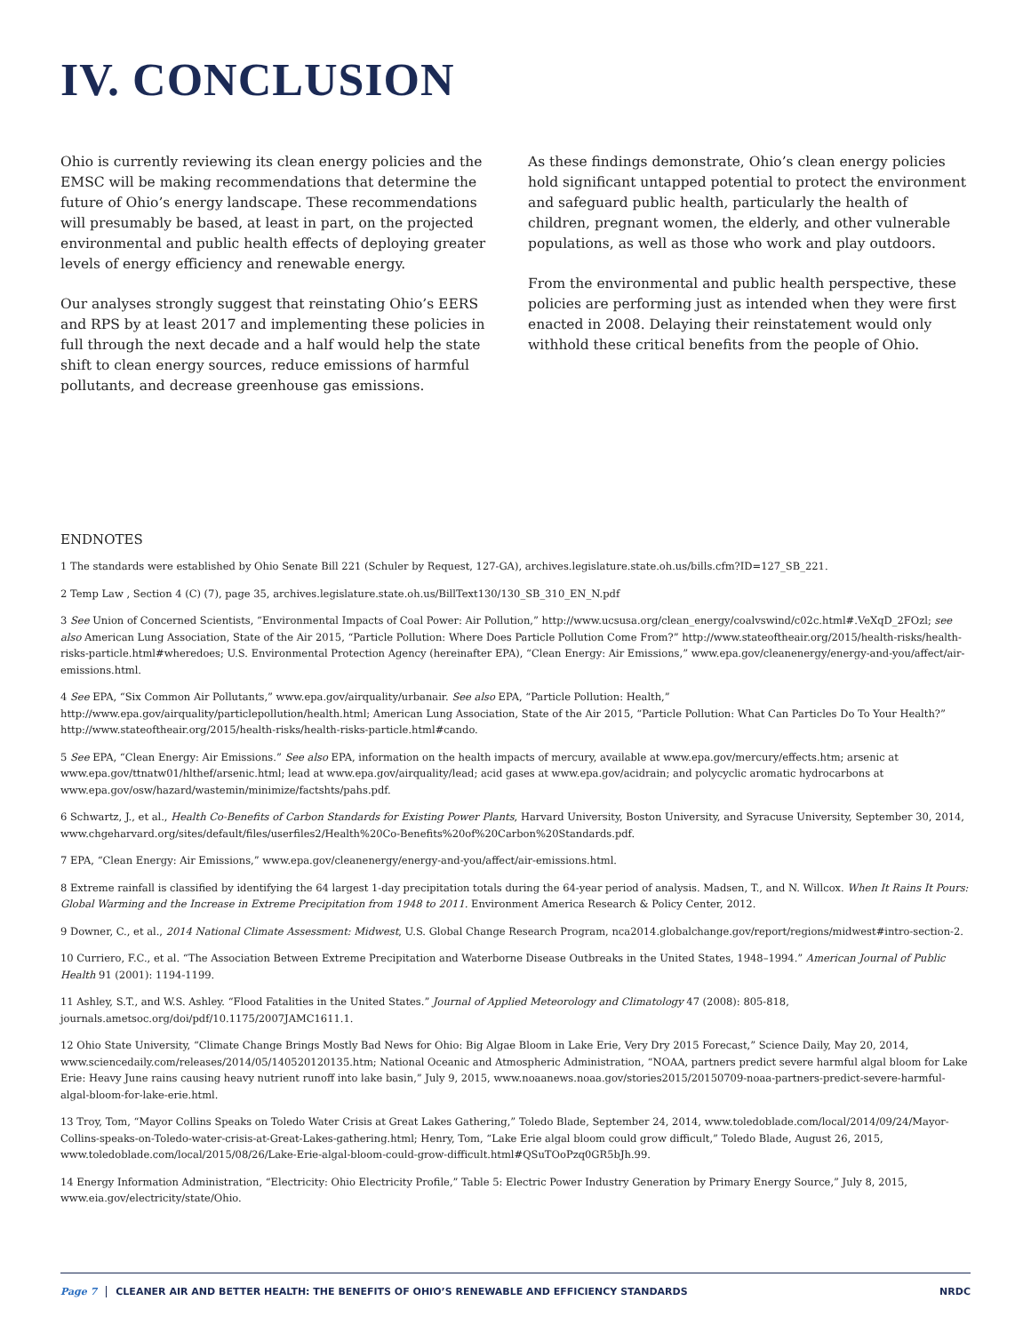IV. CONCLUSION
Ohio is currently reviewing its clean energy policies and the EMSC will be making recommendations that determine the future of Ohio’s energy landscape. These recommendations will presumably be based, at least in part, on the projected environmental and public health effects of deploying greater levels of energy efficiency and renewable energy.
Our analyses strongly suggest that reinstating Ohio’s EERS and RPS by at least 2017 and implementing these policies in full through the next decade and a half would help the state shift to clean energy sources, reduce emissions of harmful pollutants, and decrease greenhouse gas emissions.
As these findings demonstrate, Ohio’s clean energy policies hold significant untapped potential to protect the environment and safeguard public health, particularly the health of children, pregnant women, the elderly, and other vulnerable populations, as well as those who work and play outdoors.
From the environmental and public health perspective, these policies are performing just as intended when they were first enacted in 2008. Delaying their reinstatement would only withhold these critical benefits from the people of Ohio.
ENDNOTES
1 The standards were established by Ohio Senate Bill 221 (Schuler by Request, 127-GA), archives.legislature.state.oh.us/bills.cfm?ID=127_SB_221.
2 Temp Law , Section 4 (C) (7), page 35, archives.legislature.state.oh.us/BillText130/130_SB_310_EN_N.pdf
3 See Union of Concerned Scientists, “Environmental Impacts of Coal Power: Air Pollution,” http://www.ucsusa.org/clean_energy/coalvswind/c02c.html#.VeXqD_2FOzl; see also American Lung Association, State of the Air 2015, “Particle Pollution: Where Does Particle Pollution Come From?” http://www.stateoftheair.org/2015/health-risks/health-risks-particle.html#wheredoes; U.S. Environmental Protection Agency (hereinafter EPA), “Clean Energy: Air Emissions,” www.epa.gov/cleanenergy/energy-and-you/affect/air-emissions.html.
4 See EPA, “Six Common Air Pollutants,” www.epa.gov/airquality/urbanair. See also EPA, “Particle Pollution: Health,” http://www.epa.gov/airquality/particlepollution/health.html; American Lung Association, State of the Air 2015, “Particle Pollution: What Can Particles Do To Your Health?” http://www.stateoftheair.org/2015/health-risks/health-risks-particle.html#cando.
5 See EPA, “Clean Energy: Air Emissions.” See also EPA, information on the health impacts of mercury, available at www.epa.gov/mercury/effects.htm; arsenic at www.epa.gov/ttnatw01/hlthef/arsenic.html; lead at www.epa.gov/airquality/lead; acid gases at www.epa.gov/acidrain; and polycyclic aromatic hydrocarbons at www.epa.gov/osw/hazard/wastemin/minimize/factshts/pahs.pdf.
6 Schwartz, J., et al., Health Co-Benefits of Carbon Standards for Existing Power Plants, Harvard University, Boston University, and Syracuse University, September 30, 2014, www.chgeharvard.org/sites/default/files/userfiles2/Health%20Co-Benefits%20of%20Carbon%20Standards.pdf.
7 EPA, “Clean Energy: Air Emissions,” www.epa.gov/cleanenergy/energy-and-you/affect/air-emissions.html.
8 Extreme rainfall is classified by identifying the 64 largest 1-day precipitation totals during the 64-year period of analysis. Madsen, T., and N. Willcox. When It Rains It Pours: Global Warming and the Increase in Extreme Precipitation from 1948 to 2011. Environment America Research & Policy Center, 2012.
9 Downer, C., et al., 2014 National Climate Assessment: Midwest, U.S. Global Change Research Program, nca2014.globalchange.gov/report/regions/midwest#intro-section-2.
10 Curriero, F.C., et al. “The Association Between Extreme Precipitation and Waterborne Disease Outbreaks in the United States, 1948–1994.” American Journal of Public Health 91 (2001): 1194-1199.
11 Ashley, S.T., and W.S. Ashley. “Flood Fatalities in the United States.” Journal of Applied Meteorology and Climatology 47 (2008): 805-818, journals.ametsoc.org/doi/pdf/10.1175/2007JAMC1611.1.
12 Ohio State University, “Climate Change Brings Mostly Bad News for Ohio: Big Algae Bloom in Lake Erie, Very Dry 2015 Forecast,” Science Daily, May 20, 2014, www.sciencedaily.com/releases/2014/05/140520120135.htm; National Oceanic and Atmospheric Administration, “NOAA, partners predict severe harmful algal bloom for Lake Erie: Heavy June rains causing heavy nutrient runoff into lake basin,” July 9, 2015, www.noaanews.noaa.gov/stories2015/20150709-noaa-partners-predict-severe-harmful-algal-bloom-for-lake-erie.html.
13 Troy, Tom, “Mayor Collins Speaks on Toledo Water Crisis at Great Lakes Gathering,” Toledo Blade, September 24, 2014, www.toledoblade.com/local/2014/09/24/Mayor-Collins-speaks-on-Toledo-water-crisis-at-Great-Lakes-gathering.html; Henry, Tom, “Lake Erie algal bloom could grow difficult,” Toledo Blade, August 26, 2015, www.toledoblade.com/local/2015/08/26/Lake-Erie-algal-bloom-could-grow-difficult.html#QSuTOoPzq0GR5bJh.99.
14 Energy Information Administration, “Electricity: Ohio Electricity Profile,” Table 5: Electric Power Industry Generation by Primary Energy Source,” July 8, 2015, www.eia.gov/electricity/state/Ohio.
Page 7 CLEANER AIR AND BETTER HEALTH: THE BENEFITS OF OHIO’S RENEWABLE AND EFFICIENCY STANDARDS NRDC